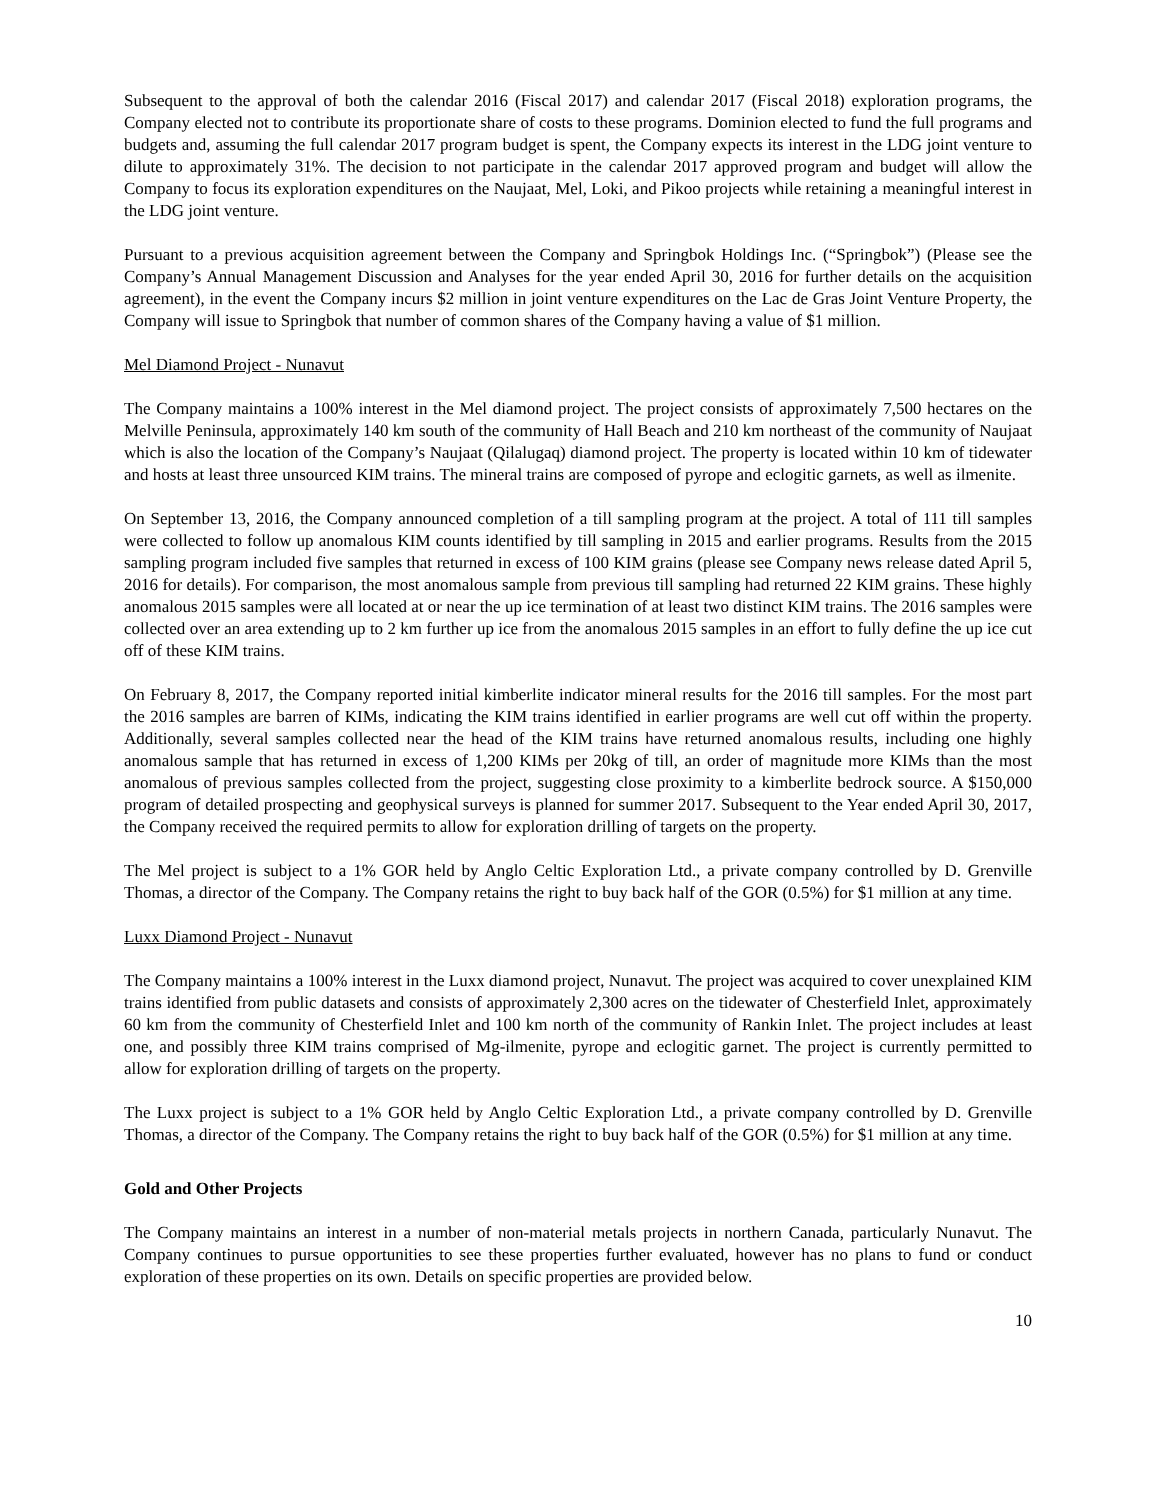Subsequent to the approval of both the calendar 2016 (Fiscal 2017) and calendar 2017 (Fiscal 2018) exploration programs, the Company elected not to contribute its proportionate share of costs to these programs. Dominion elected to fund the full programs and budgets and, assuming the full calendar 2017 program budget is spent, the Company expects its interest in the LDG joint venture to dilute to approximately 31%. The decision to not participate in the calendar 2017 approved program and budget will allow the Company to focus its exploration expenditures on the Naujaat, Mel, Loki, and Pikoo projects while retaining a meaningful interest in the LDG joint venture.
Pursuant to a previous acquisition agreement between the Company and Springbok Holdings Inc. (“Springbok”) (Please see the Company’s Annual Management Discussion and Analyses for the year ended April 30, 2016 for further details on the acquisition agreement), in the event the Company incurs $2 million in joint venture expenditures on the Lac de Gras Joint Venture Property, the Company will issue to Springbok that number of common shares of the Company having a value of $1 million.
Mel Diamond Project - Nunavut
The Company maintains a 100% interest in the Mel diamond project. The project consists of approximately 7,500 hectares on the Melville Peninsula, approximately 140 km south of the community of Hall Beach and 210 km northeast of the community of Naujaat which is also the location of the Company’s Naujaat (Qilalugaq) diamond project. The property is located within 10 km of tidewater and hosts at least three unsourced KIM trains. The mineral trains are composed of pyrope and eclogitic garnets, as well as ilmenite.
On September 13, 2016, the Company announced completion of a till sampling program at the project. A total of 111 till samples were collected to follow up anomalous KIM counts identified by till sampling in 2015 and earlier programs. Results from the 2015 sampling program included five samples that returned in excess of 100 KIM grains (please see Company news release dated April 5, 2016 for details). For comparison, the most anomalous sample from previous till sampling had returned 22 KIM grains. These highly anomalous 2015 samples were all located at or near the up ice termination of at least two distinct KIM trains. The 2016 samples were collected over an area extending up to 2 km further up ice from the anomalous 2015 samples in an effort to fully define the up ice cut off of these KIM trains.
On February 8, 2017, the Company reported initial kimberlite indicator mineral results for the 2016 till samples. For the most part the 2016 samples are barren of KIMs, indicating the KIM trains identified in earlier programs are well cut off within the property. Additionally, several samples collected near the head of the KIM trains have returned anomalous results, including one highly anomalous sample that has returned in excess of 1,200 KIMs per 20kg of till, an order of magnitude more KIMs than the most anomalous of previous samples collected from the project, suggesting close proximity to a kimberlite bedrock source. A $150,000 program of detailed prospecting and geophysical surveys is planned for summer 2017. Subsequent to the Year ended April 30, 2017, the Company received the required permits to allow for exploration drilling of targets on the property.
The Mel project is subject to a 1% GOR held by Anglo Celtic Exploration Ltd., a private company controlled by D. Grenville Thomas, a director of the Company. The Company retains the right to buy back half of the GOR (0.5%) for $1 million at any time.
Luxx Diamond Project - Nunavut
The Company maintains a 100% interest in the Luxx diamond project, Nunavut. The project was acquired to cover unexplained KIM trains identified from public datasets and consists of approximately 2,300 acres on the tidewater of Chesterfield Inlet, approximately 60 km from the community of Chesterfield Inlet and 100 km north of the community of Rankin Inlet. The project includes at least one, and possibly three KIM trains comprised of Mg-ilmenite, pyrope and eclogitic garnet. The project is currently permitted to allow for exploration drilling of targets on the property.
The Luxx project is subject to a 1% GOR held by Anglo Celtic Exploration Ltd., a private company controlled by D. Grenville Thomas, a director of the Company. The Company retains the right to buy back half of the GOR (0.5%) for $1 million at any time.
Gold and Other Projects
The Company maintains an interest in a number of non-material metals projects in northern Canada, particularly Nunavut. The Company continues to pursue opportunities to see these properties further evaluated, however has no plans to fund or conduct exploration of these properties on its own. Details on specific properties are provided below.
10